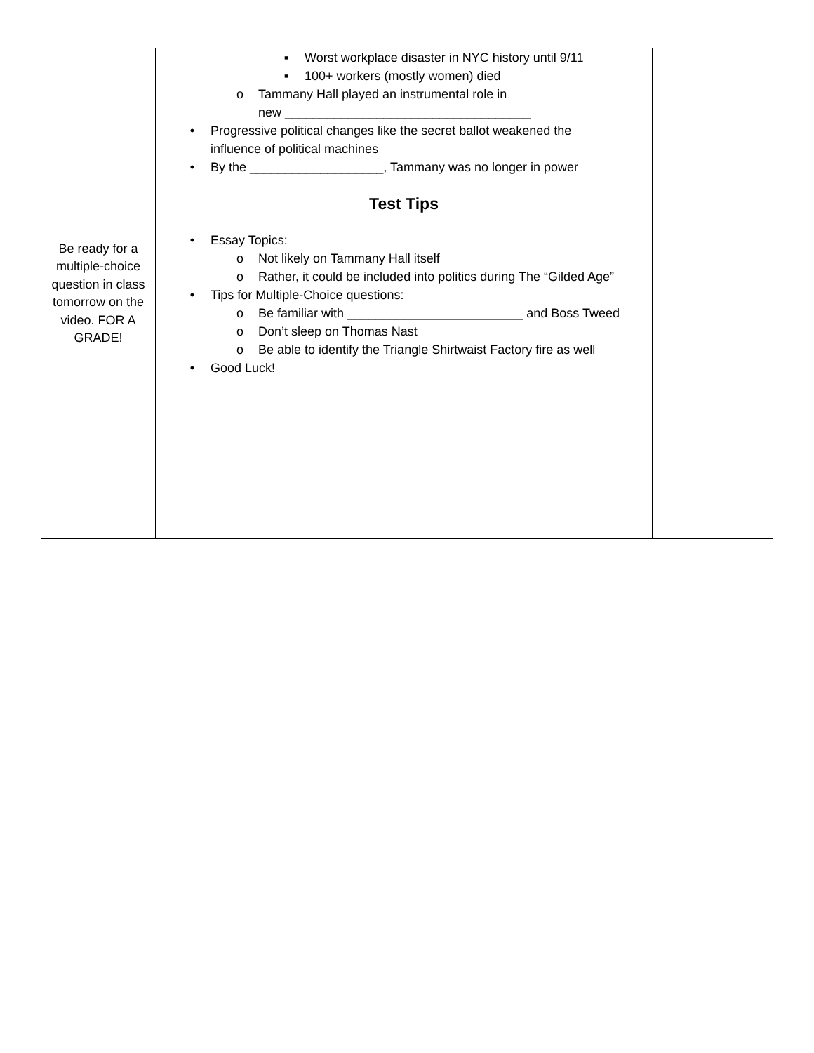| Be ready for a multiple-choice question in class tomorrow on the video. FOR A GRADE! | ▪ Worst workplace disaster in NYC history until 9/11 ▪ 100+ workers (mostly women) died o Tammany Hall played an instrumental role in new ___________________________________ • Progressive political changes like the secret ballot weakened the influence of political machines • By the ___________________, Tammany was no longer in power Test Tips • Essay Topics: o Not likely on Tammany Hall itself o Rather, it could be included into politics during The “Gilded Age” • Tips for Multiple-Choice questions: o Be familiar with _________________________ and Boss Tweed o Don’t sleep on Thomas Nast o Be able to identify the Triangle Shirtwaist Factory fire as well • Good Luck! | |